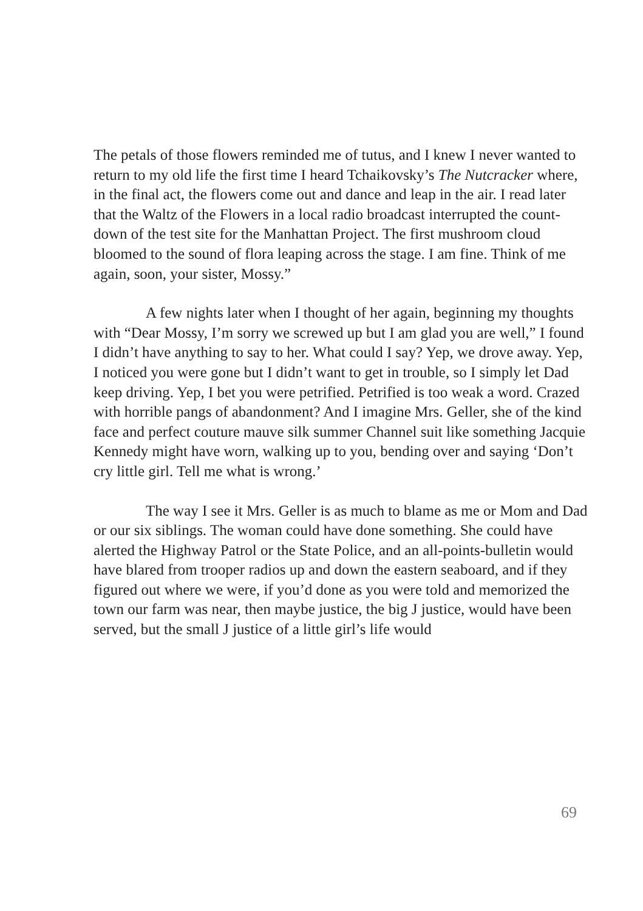The petals of those flowers reminded me of tutus, and I knew I never wanted to return to my old life the first time I heard Tchaikovsky’s The Nutcracker where, in the final act, the flowers come out and dance and leap in the air. I read later that the Waltz of the Flowers in a local radio broadcast interrupted the count-down of the test site for the Manhattan Project. The first mushroom cloud bloomed to the sound of flora leaping across the stage. I am fine. Think of me again, soon, your sister, Mossy.”
A few nights later when I thought of her again, beginning my thoughts with “Dear Mossy, I’m sorry we screwed up but I am glad you are well,” I found I didn’t have anything to say to her. What could I say? Yep, we drove away. Yep, I noticed you were gone but I didn’t want to get in trouble, so I simply let Dad keep driving. Yep, I bet you were petrified. Petrified is too weak a word. Crazed with horrible pangs of abandonment? And I imagine Mrs. Geller, she of the kind face and perfect couture mauve silk summer Channel suit like something Jacquie Kennedy might have worn, walking up to you, bending over and saying ‘Don’t cry little girl. Tell me what is wrong.’
The way I see it Mrs. Geller is as much to blame as me or Mom and Dad or our six siblings. The woman could have done something. She could have alerted the Highway Patrol or the State Police, and an all-points-bulletin would have blared from trooper radios up and down the eastern seaboard, and if they figured out where we were, if you’d done as you were told and memorized the town our farm was near, then maybe justice, the big J justice, would have been served, but the small J justice of a little girl’s life would
69